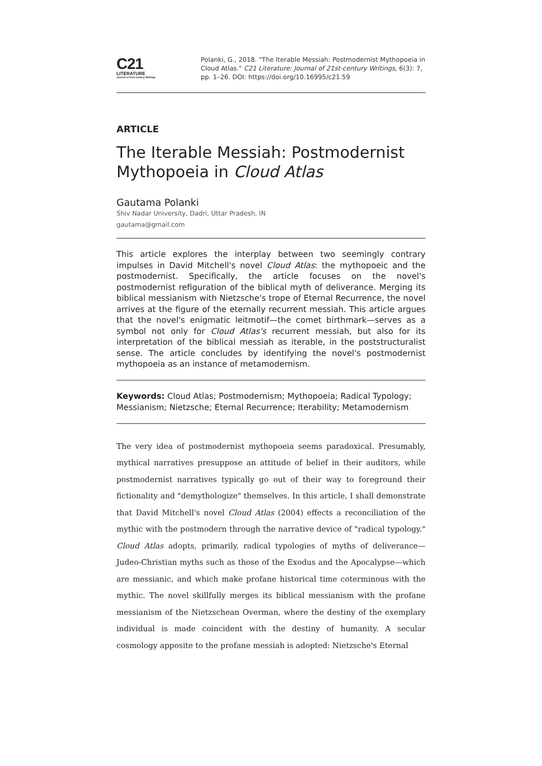C21
LITERATURE
Journal of 21st-century Writings
Polanki, G., 2018. "The Iterable Messiah: Postmodernist Mythopoeia in Cloud Atlas." C21 Literature: Journal of 21st-century Writings, 6(3): 7, pp. 1–26. DOI: https://doi.org/10.16995/c21.59
ARTICLE
The Iterable Messiah: Postmodernist Mythopoeia in Cloud Atlas
Gautama Polanki
Shiv Nadar University, Dadri, Uttar Pradesh, IN
gautama@gmail.com
This article explores the interplay between two seemingly contrary impulses in David Mitchell's novel Cloud Atlas: the mythopoeic and the postmodernist. Specifically, the article focuses on the novel's postmodernist refiguration of the biblical myth of deliverance. Merging its biblical messianism with Nietzsche's trope of Eternal Recurrence, the novel arrives at the figure of the eternally recurrent messiah. This article argues that the novel's enigmatic leitmotif—the comet birthmark—serves as a symbol not only for Cloud Atlas's recurrent messiah, but also for its interpretation of the biblical messiah as iterable, in the poststructuralist sense. The article concludes by identifying the novel's postmodernist mythopoeia as an instance of metamodernism.
Keywords: Cloud Atlas; Postmodernism; Mythopoeia; Radical Typology; Messianism; Nietzsche; Eternal Recurrence; Iterability; Metamodernism
The very idea of postmodernist mythopoeia seems paradoxical. Presumably, mythical narratives presuppose an attitude of belief in their auditors, while postmodernist narratives typically go out of their way to foreground their fictionality and "demythologize" themselves. In this article, I shall demonstrate that David Mitchell's novel Cloud Atlas (2004) effects a reconciliation of the mythic with the postmodern through the narrative device of "radical typology." Cloud Atlas adopts, primarily, radical typologies of myths of deliverance—Judeo-Christian myths such as those of the Exodus and the Apocalypse—which are messianic, and which make profane historical time coterminous with the mythic. The novel skillfully merges its biblical messianism with the profane messianism of the Nietzschean Overman, where the destiny of the exemplary individual is made coincident with the destiny of humanity. A secular cosmology apposite to the profane messiah is adopted: Nietzsche's Eternal